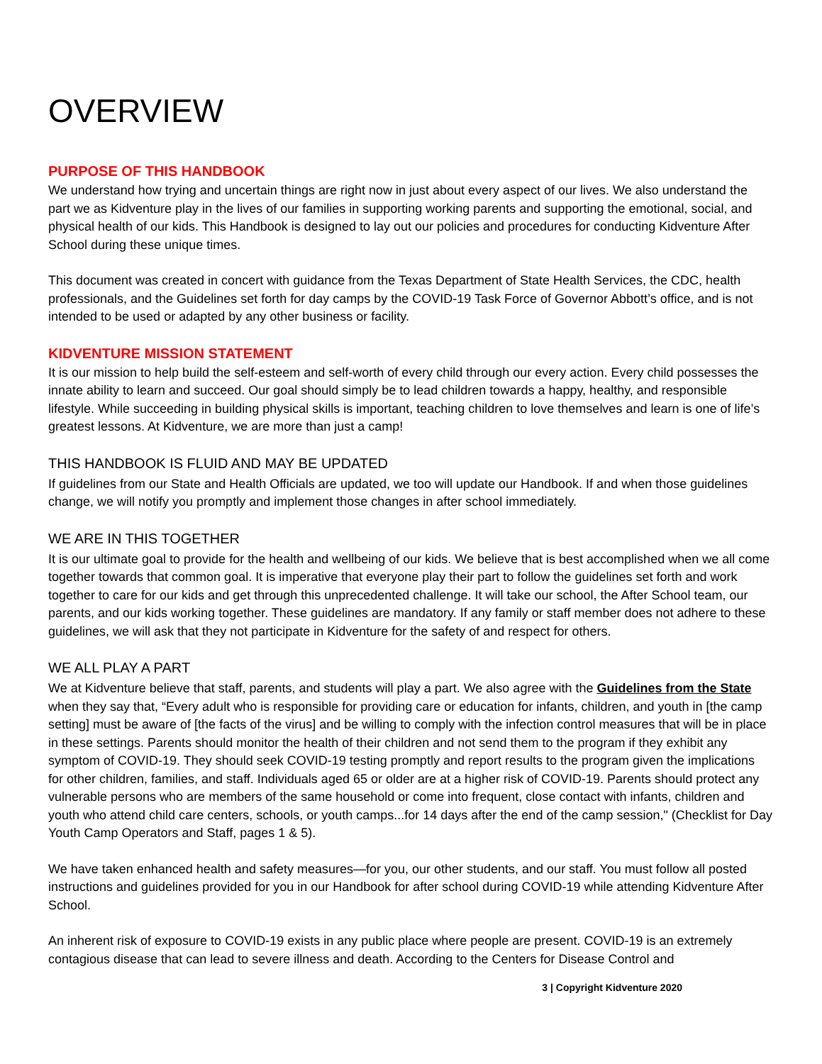OVERVIEW
PURPOSE OF THIS HANDBOOK
We understand how trying and uncertain things are right now in just about every aspect of our lives. We also understand the part we as Kidventure play in the lives of our families in supporting working parents and supporting the emotional, social, and physical health of our kids. This Handbook is designed to lay out our policies and procedures for conducting Kidventure After School during these unique times.
This document was created in concert with guidance from the Texas Department of State Health Services, the CDC, health professionals, and the Guidelines set forth for day camps by the COVID-19 Task Force of Governor Abbott’s office, and is not intended to be used or adapted by any other business or facility.
KIDVENTURE MISSION STATEMENT
It is our mission to help build the self-esteem and self-worth of every child through our every action. Every child possesses the innate ability to learn and succeed. Our goal should simply be to lead children towards a happy, healthy, and responsible lifestyle. While succeeding in building physical skills is important, teaching children to love themselves and learn is one of life’s greatest lessons. At Kidventure, we are more than just a camp!
THIS HANDBOOK IS FLUID AND MAY BE UPDATED
If guidelines from our State and Health Officials are updated, we too will update our Handbook. If and when those guidelines change, we will notify you promptly and implement those changes in after school immediately.
WE ARE IN THIS TOGETHER
It is our ultimate goal to provide for the health and wellbeing of our kids. We believe that is best accomplished when we all come together towards that common goal. It is imperative that everyone play their part to follow the guidelines set forth and work together to care for our kids and get through this unprecedented challenge. It will take our school, the After School team, our parents, and our kids working together. These guidelines are mandatory. If any family or staff member does not adhere to these guidelines, we will ask that they not participate in Kidventure for the safety of and respect for others.
WE ALL PLAY A PART
We at Kidventure believe that staff, parents, and students will play a part. We also agree with the Guidelines from the State when they say that, “Every adult who is responsible for providing care or education for infants, children, and youth in [the camp setting] must be aware of [the facts of the virus] and be willing to comply with the infection control measures that will be in place in these settings. Parents should monitor the health of their children and not send them to the program if they exhibit any symptom of COVID-19. They should seek COVID-19 testing promptly and report results to the program given the implications for other children, families, and staff. Individuals aged 65 or older are at a higher risk of COVID-19. Parents should protect any vulnerable persons who are members of the same household or come into frequent, close contact with infants, children and youth who attend child care centers, schools, or youth camps...for 14 days after the end of the camp session," (Checklist for Day Youth Camp Operators and Staff, pages 1 & 5).
We have taken enhanced health and safety measures—for you, our other students, and our staff. You must follow all posted instructions and guidelines provided for you in our Handbook for after school during COVID-19 while attending Kidventure After School.
An inherent risk of exposure to COVID-19 exists in any public place where people are present. COVID-19 is an extremely contagious disease that can lead to severe illness and death. According to the Centers for Disease Control and
3 | Copyright Kidventure 2020